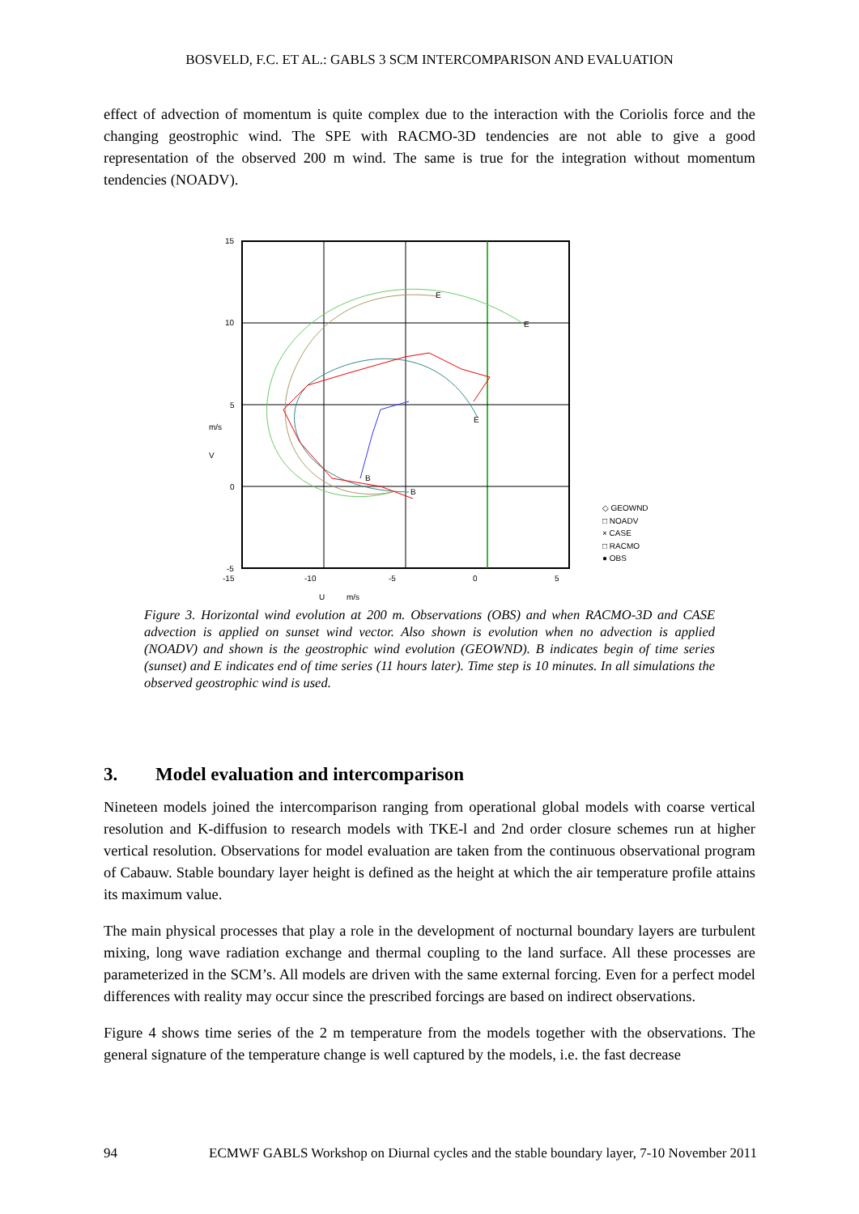BOSVELD, F.C. ET AL.: GABLS 3 SCM INTERCOMPARISON AND EVALUATION
effect of advection of momentum is quite complex due to the interaction with the Coriolis force and the changing geostrophic wind. The SPE with RACMO-3D tendencies are not able to give a good representation of the observed 200 m wind. The same is true for the integration without momentum tendencies (NOADV).
15
10
5
0
-5
-15
-10
-5
0
5
U
m/s
V
m/s
E
E
E
B
B
◇ GEOWND
□ NOADV
× CASE
□ RACMO
● OBS
Figure 3. Horizontal wind evolution at 200 m. Observations (OBS) and when RACMO-3D and CASE advection is applied on sunset wind vector. Also shown is evolution when no advection is applied (NOADV) and shown is the geostrophic wind evolution (GEOWND). B indicates begin of time series (sunset) and E indicates end of time series (11 hours later). Time step is 10 minutes. In all simulations the observed geostrophic wind is used.
3. Model evaluation and intercomparison
Nineteen models joined the intercomparison ranging from operational global models with coarse vertical resolution and K-diffusion to research models with TKE-l and 2nd order closure schemes run at higher vertical resolution. Observations for model evaluation are taken from the continuous observational program of Cabauw. Stable boundary layer height is defined as the height at which the air temperature profile attains its maximum value.
The main physical processes that play a role in the development of nocturnal boundary layers are turbulent mixing, long wave radiation exchange and thermal coupling to the land surface. All these processes are parameterized in the SCM’s. All models are driven with the same external forcing. Even for a perfect model differences with reality may occur since the prescribed forcings are based on indirect observations.
Figure 4 shows time series of the 2 m temperature from the models together with the observations. The general signature of the temperature change is well captured by the models, i.e. the fast decrease
94 ECMWF GABLS Workshop on Diurnal cycles and the stable boundary layer, 7-10 November 2011